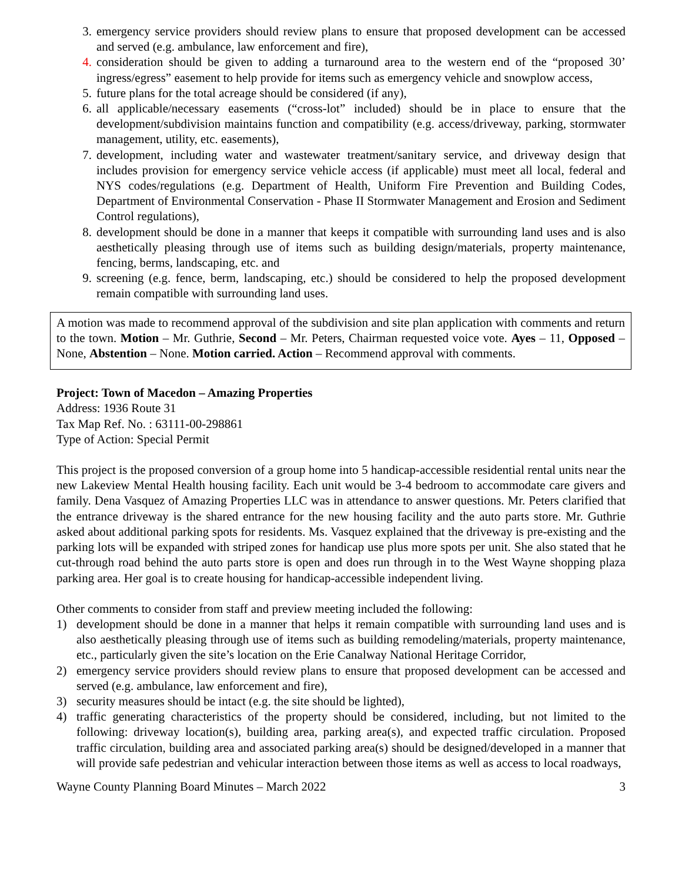3. emergency service providers should review plans to ensure that proposed development can be accessed and served (e.g. ambulance, law enforcement and fire),
4. consideration should be given to adding a turnaround area to the western end of the “proposed 30’ ingress/egress” easement to help provide for items such as emergency vehicle and snowplow access,
5. future plans for the total acreage should be considered (if any),
6. all applicable/necessary easements (“cross-lot” included) should be in place to ensure that the development/subdivision maintains function and compatibility (e.g. access/driveway, parking, stormwater management, utility, etc. easements),
7. development, including water and wastewater treatment/sanitary service, and driveway design that includes provision for emergency service vehicle access (if applicable) must meet all local, federal and NYS codes/regulations (e.g. Department of Health, Uniform Fire Prevention and Building Codes, Department of Environmental Conservation - Phase II Stormwater Management and Erosion and Sediment Control regulations),
8. development should be done in a manner that keeps it compatible with surrounding land uses and is also aesthetically pleasing through use of items such as building design/materials, property maintenance, fencing, berms, landscaping, etc. and
9. screening (e.g. fence, berm, landscaping, etc.) should be considered to help the proposed development remain compatible with surrounding land uses.
A motion was made to recommend approval of the subdivision and site plan application with comments and return to the town. Motion – Mr. Guthrie, Second – Mr. Peters, Chairman requested voice vote. Ayes – 11, Opposed – None, Abstention – None. Motion carried. Action – Recommend approval with comments.
Project: Town of Macedon – Amazing Properties
Address: 1936 Route 31
Tax Map Ref. No. : 63111-00-298861
Type of Action: Special Permit
This project is the proposed conversion of a group home into 5 handicap-accessible residential rental units near the new Lakeview Mental Health housing facility. Each unit would be 3-4 bedroom to accommodate care givers and family. Dena Vasquez of Amazing Properties LLC was in attendance to answer questions. Mr. Peters clarified that the entrance driveway is the shared entrance for the new housing facility and the auto parts store. Mr. Guthrie asked about additional parking spots for residents. Ms. Vasquez explained that the driveway is pre-existing and the parking lots will be expanded with striped zones for handicap use plus more spots per unit. She also stated that he cut-through road behind the auto parts store is open and does run through in to the West Wayne shopping plaza parking area. Her goal is to create housing for handicap-accessible independent living.
Other comments to consider from staff and preview meeting included the following:
1) development should be done in a manner that helps it remain compatible with surrounding land uses and is also aesthetically pleasing through use of items such as building remodeling/materials, property maintenance, etc., particularly given the site’s location on the Erie Canalway National Heritage Corridor,
2) emergency service providers should review plans to ensure that proposed development can be accessed and served (e.g. ambulance, law enforcement and fire),
3) security measures should be intact (e.g. the site should be lighted),
4) traffic generating characteristics of the property should be considered, including, but not limited to the following: driveway location(s), building area, parking area(s), and expected traffic circulation. Proposed traffic circulation, building area and associated parking area(s) should be designed/developed in a manner that will provide safe pedestrian and vehicular interaction between those items as well as access to local roadways,
Wayne County Planning Board Minutes – March 2022 3